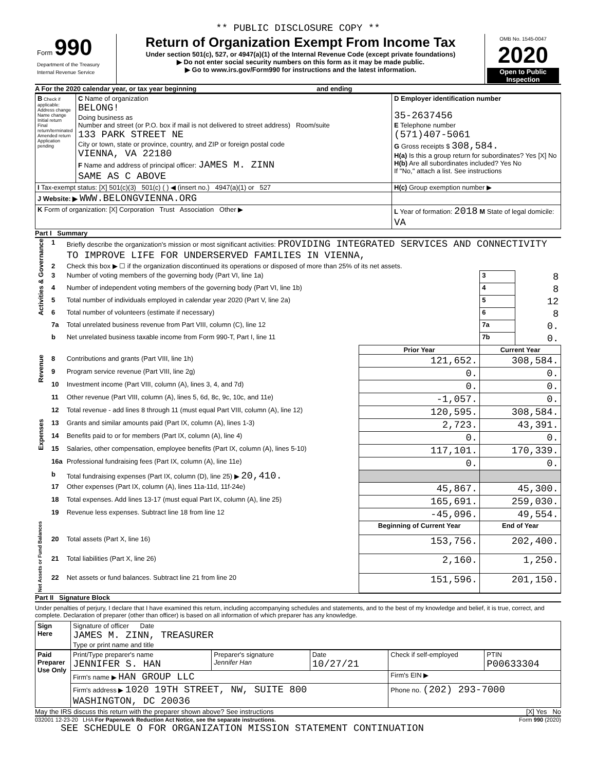** PUBLIC DISCLOSURE COPY **
| Form 990 Department of the Treasury Internal Revenue Service | Return of Organization Exempt From Income Tax Under section 501(c), 527, or 4947(a)(1) of the Internal Revenue Code (except private foundations) ▶ Do not enter social security numbers on this form as it may be made public. ▶ Go to www.irs.gov/Form990 for instructions and the latest information. | OMB No. 1545-0047 2020 Open to Public Inspection |
A For the 2020 calendar year, or tax year beginning and ending
| B Check if applicable: Address change Name change Initial return Final return/terminated Amended return Application pending | C Name of organization BELONG! Doing business as Number and street (or P.O. box if mail is not delivered to street address) Room/suite 133 PARK STREET NE City or town, state or province, country, and ZIP or foreign postal code VIENNA, VA 22180 F Name and address of principal officer: JAMES M. ZINN SAME AS C ABOVE | D Employer identification number 35-2637456 E Telephone number (571)407-5061 G Gross receipts $ 308,584. H(a) Is this a group return for subordinates? Yes [X] No H(b) Are all subordinates included? Yes No If "No," attach a list. See instructions |
| I Tax-exempt status: [X] 501(c)(3) 501(c) ( ) ◀ (insert no.) 4947(a)(1) or 527 | | H(c) Group exemption number ▶ |
| J Website: ▶ WWW.BELONGVIENNA.ORG | | |
| K Form of organization: [X] Corporation Trust Association Other ▶ | | L Year of formation: 2018 M State of legal domicile: VA |
Part I Summary
| Activities & Governance | 1 | Briefly describe the organization's mission or most significant activities: PROVIDING INTEGRATED SERVICES AND CONNECTIVITY TO IMPROVE LIFE FOR UNDERSERVED FAMILIES IN VIENNA, | | | |
| | 2 | Check this box ▶ ☐ if the organization discontinued its operations or disposed of more than 25% of its net assets. | | | |
| | 3 | Number of voting members of the governing body (Part VI, line 1a) | | 3 | 8 |
| | 4 | Number of independent voting members of the governing body (Part VI, line 1b) | | 4 | 8 |
| | 5 | Total number of individuals employed in calendar year 2020 (Part V, line 2a) | | 5 | 12 |
| | 6 | Total number of volunteers (estimate if necessary) | | 6 | 8 |
| | 7a | Total unrelated business revenue from Part VIII, column (C), line 12 | | 7a | 0. |
| | b | Net unrelated business taxable income from Form 990-T, Part I, line 11 | | 7b | 0. |
| | | | Prior Year | Current Year | |
| Revenue | 8 | Contributions and grants (Part VIII, line 1h) | 121,652. | 308,584. | |
| | 9 | Program service revenue (Part VIII, line 2g) | 0. | 0. | |
| | 10 | Investment income (Part VIII, column (A), lines 3, 4, and 7d) | 0. | 0. | |
| | 11 | Other revenue (Part VIII, column (A), lines 5, 6d, 8c, 9c, 10c, and 11e) | -1,057. | 0. | |
| | 12 | Total revenue - add lines 8 through 11 (must equal Part VIII, column (A), line 12) | 120,595. | 308,584. | |
| Expenses | 13 | Grants and similar amounts paid (Part IX, column (A), lines 1-3) | 2,723. | 43,391. | |
| | 14 | Benefits paid to or for members (Part IX, column (A), line 4) | 0. | 0. | |
| | 15 | Salaries, other compensation, employee benefits (Part IX, column (A), lines 5-10) | 117,101. | 170,339. | |
| | 16a | Professional fundraising fees (Part IX, column (A), line 11e) | 0. | 0. | |
| | b | Total fundraising expenses (Part IX, column (D), line 25) ▶ 20,410. | | | |
| | 17 | Other expenses (Part IX, column (A), lines 11a-11d, 11f-24e) | 45,867. | 45,300. | |
| | 18 | Total expenses. Add lines 13-17 (must equal Part IX, column (A), line 25) | 165,691. | 259,030. | |
| | 19 | Revenue less expenses. Subtract line 18 from line 12 | -45,096. | 49,554. | |
| Net Assets or Fund Balances | | | Beginning of Current Year | End of Year | |
| | 20 | Total assets (Part X, line 16) | 153,756. | 202,400. | |
| | 21 | Total liabilities (Part X, line 26) | 2,160. | 1,250. | |
| | 22 | Net assets or fund balances. Subtract line 21 from line 20 | 151,596. | 201,150. | |
Part II Signature Block
Under penalties of perjury, I declare that I have examined this return, including accompanying schedules and statements, and to the best of my knowledge and belief, it is true, correct, and complete. Declaration of preparer (other than officer) is based on all information of which preparer has any knowledge.
| Sign Here | Signature of officer Date JAMES M. ZINN, TREASURER Type or print name and title |
| Paid Preparer Use Only | Print/Type preparer's name JENNIFER S. HAN | Preparer's signature Jennifer Han | Date 10/27/21 | Check if self-employed | PTIN P00633304 |
| | Firm's name ▶ HAN GROUP LLC | | | Firm's EIN ▶ | |
| | Firm's address ▶ 1020 19TH STREET, NW, SUITE 800 WASHINGTON, DC 20036 | | | Phone no. (202) 293-7000 | |
May the IRS discuss this return with the preparer shown above? See instructions [X] Yes No
032001 12-23-20 LHA For Paperwork Reduction Act Notice, see the separate instructions. Form 990 (2020)
SEE SCHEDULE O FOR ORGANIZATION MISSION STATEMENT CONTINUATION